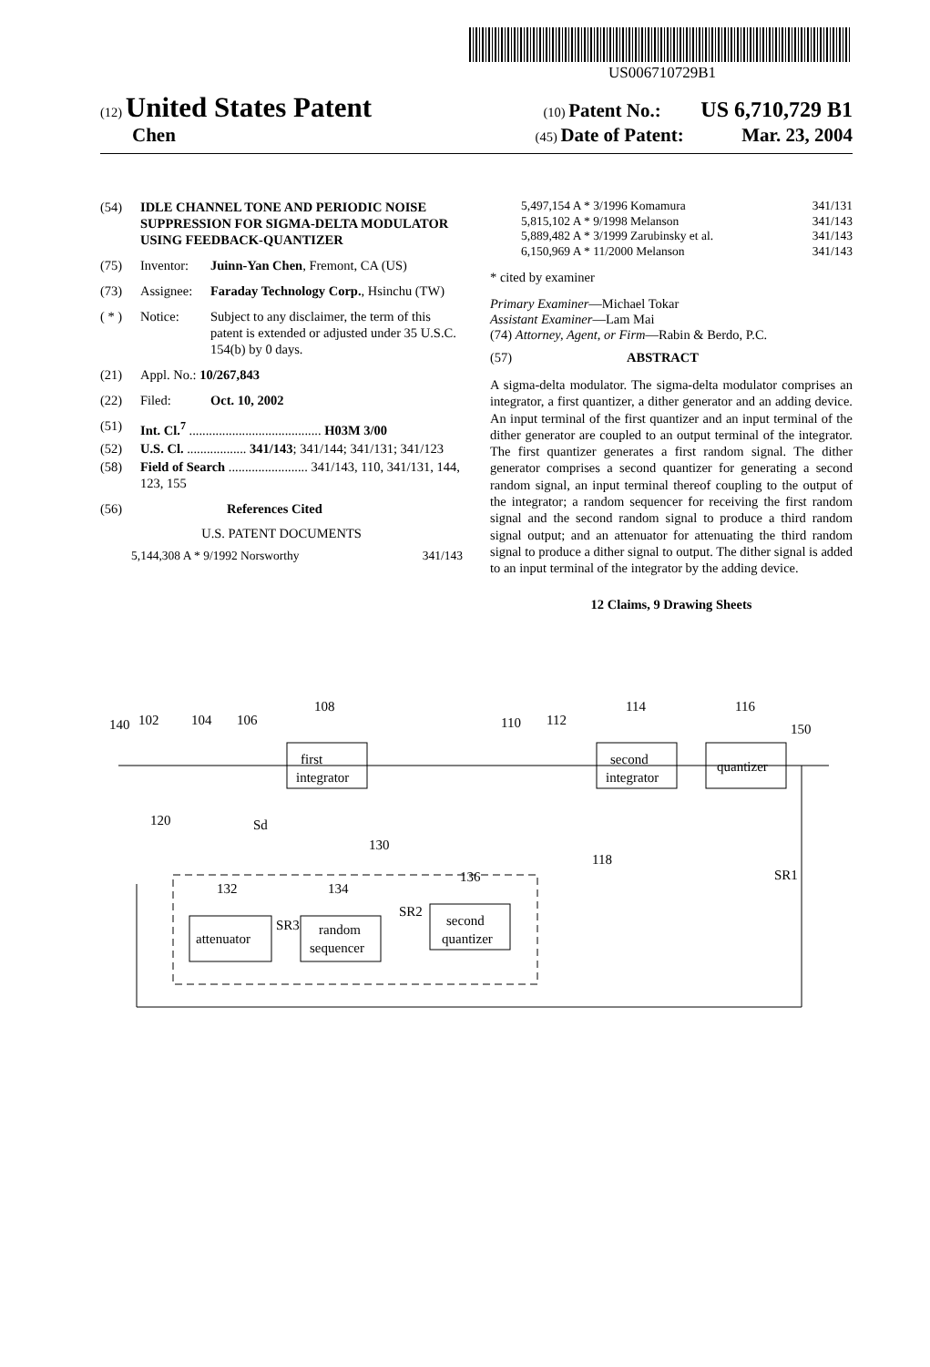US006710729B1
(12) United States Patent (10) Patent No.: US 6,710,729 B1
Chen (45) Date of Patent: Mar. 23, 2004
(54) IDLE CHANNEL TONE AND PERIODIC NOISE SUPPRESSION FOR SIGMA-DELTA MODULATOR USING FEEDBACK-QUANTIZER
(75) Inventor: Juinn-Yan Chen, Fremont, CA (US)
(73) Assignee: Faraday Technology Corp., Hsinchu (TW)
( * ) Notice: Subject to any disclaimer, the term of this patent is extended or adjusted under 35 U.S.C. 154(b) by 0 days.
(21) Appl. No.: 10/267,843
(22) Filed: Oct. 10, 2002
(51) Int. Cl.<sup>7</sup> ........................................ H03M 3/00
(52) U.S. Cl. .................. 341/143; 341/144; 341/131; 341/123
(58) Field of Search ........................ 341/143, 110, 341/131, 144, 123, 155
(56) References Cited
U.S. PATENT DOCUMENTS
5,144,308 A * 9/1992 Norsworthy 341/143
5,497,154 A * 3/1996 Komamura 341/131
5,815,102 A * 9/1998 Melanson 341/143
5,889,482 A * 3/1999 Zarubinsky et al. 341/143
6,150,969 A * 11/2000 Melanson 341/143
* cited by examiner
Primary Examiner—Michael Tokar
Assistant Examiner—Lam Mai
(74) Attorney, Agent, or Firm—Rabin & Berdo, P.C.
(57) ABSTRACT
A sigma-delta modulator. The sigma-delta modulator comprises an integrator, a first quantizer, a dither generator and an adding device. An input terminal of the first quantizer and an input terminal of the dither generator are coupled to an output terminal of the integrator. The first quantizer generates a first random signal. The dither generator comprises a second quantizer for generating a second random signal, an input terminal thereof coupling to the output of the integrator; a random sequencer for receiving the first random signal and the second random signal to produce a third random signal output; and an attenuator for attenuating the third random signal to produce a dither signal to output. The dither signal is added to an input terminal of the integrator by the adding device.
12 Claims, 9 Drawing Sheets
140
102
104
106
108
first
integrator
110
112
114
116
150
second
integrator
quantizer
120
Sd
130
118
SR1
132
134
136
attenuator
SR3
random
sequencer
SR2
second
quantizer